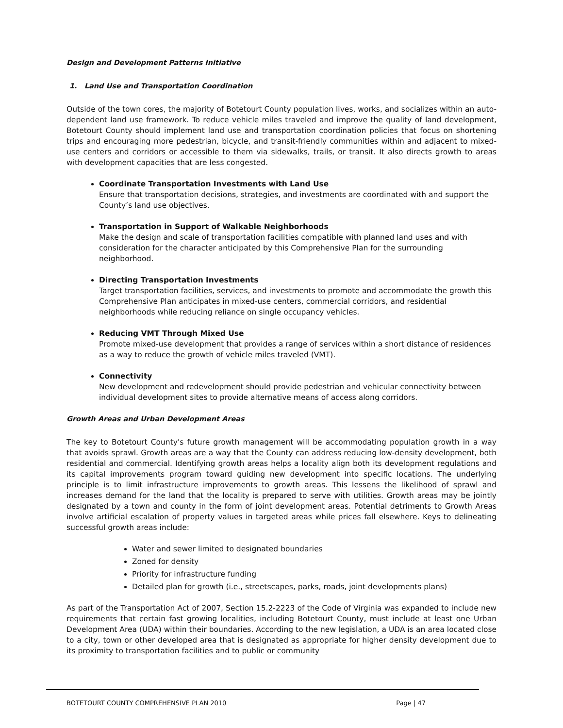Design and Development Patterns Initiative
1. Land Use and Transportation Coordination
Outside of the town cores, the majority of Botetourt County population lives, works, and socializes within an auto-dependent land use framework. To reduce vehicle miles traveled and improve the quality of land development, Botetourt County should implement land use and transportation coordination policies that focus on shortening trips and encouraging more pedestrian, bicycle, and transit-friendly communities within and adjacent to mixed-use centers and corridors or accessible to them via sidewalks, trails, or transit. It also directs growth to areas with development capacities that are less congested.
Coordinate Transportation Investments with Land Use
Ensure that transportation decisions, strategies, and investments are coordinated with and support the County’s land use objectives.
Transportation in Support of Walkable Neighborhoods
Make the design and scale of transportation facilities compatible with planned land uses and with consideration for the character anticipated by this Comprehensive Plan for the surrounding neighborhood.
Directing Transportation Investments
Target transportation facilities, services, and investments to promote and accommodate the growth this Comprehensive Plan anticipates in mixed-use centers, commercial corridors, and residential neighborhoods while reducing reliance on single occupancy vehicles.
Reducing VMT Through Mixed Use
Promote mixed-use development that provides a range of services within a short distance of residences as a way to reduce the growth of vehicle miles traveled (VMT).
Connectivity
New development and redevelopment should provide pedestrian and vehicular connectivity between individual development sites to provide alternative means of access along corridors.
Growth Areas and Urban Development Areas
The key to Botetourt County's future growth management will be accommodating population growth in a way that avoids sprawl. Growth areas are a way that the County can address reducing low-density development, both residential and commercial. Identifying growth areas helps a locality align both its development regulations and its capital improvements program toward guiding new development into specific locations. The underlying principle is to limit infrastructure improvements to growth areas. This lessens the likelihood of sprawl and increases demand for the land that the locality is prepared to serve with utilities. Growth areas may be jointly designated by a town and county in the form of joint development areas. Potential detriments to Growth Areas involve artificial escalation of property values in targeted areas while prices fall elsewhere. Keys to delineating successful growth areas include:
Water and sewer limited to designated boundaries
Zoned for density
Priority for infrastructure funding
Detailed plan for growth (i.e., streetscapes, parks, roads, joint developments plans)
As part of the Transportation Act of 2007, Section 15.2-2223 of the Code of Virginia was expanded to include new requirements that certain fast growing localities, including Botetourt County, must include at least one Urban Development Area (UDA) within their boundaries. According to the new legislation, a UDA is an area located close to a city, town or other developed area that is designated as appropriate for higher density development due to its proximity to transportation facilities and to public or community
BOTETOURT COUNTY COMPREHENSIVE PLAN 2010 Page | 47